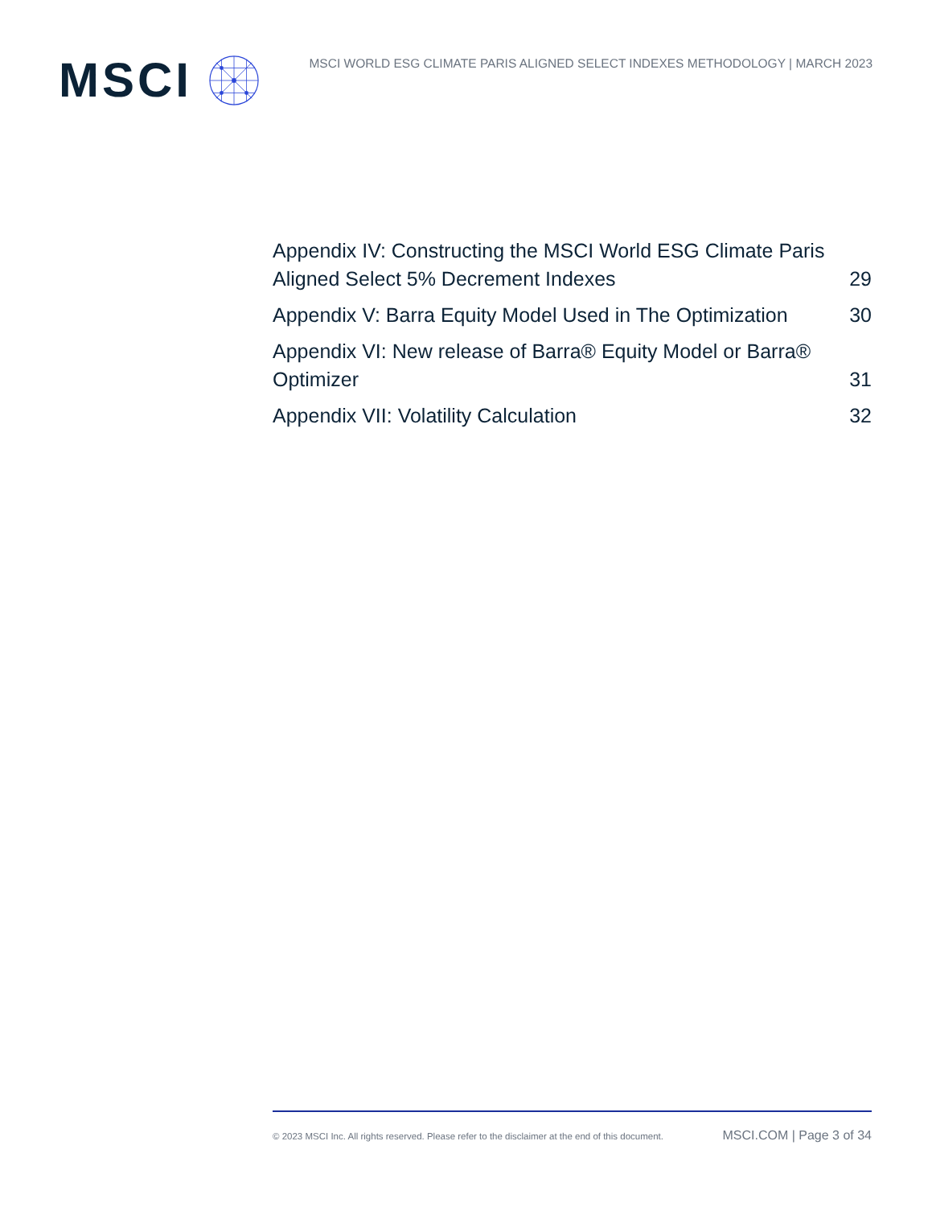MSCI
MSCI WORLD ESG CLIMATE PARIS ALIGNED SELECT INDEXES METHODOLOGY | MARCH 2023
Appendix IV: Constructing the MSCI World ESG Climate Paris Aligned Select 5% Decrement Indexes
29
Appendix V: Barra Equity Model Used in The Optimization
30
Appendix VI: New release of Barra® Equity Model or Barra® Optimizer
31
Appendix VII: Volatility Calculation
32
© 2023 MSCI Inc. All rights reserved. Please refer to the disclaimer at the end of this document. MSCI.COM | Page 3 of 34